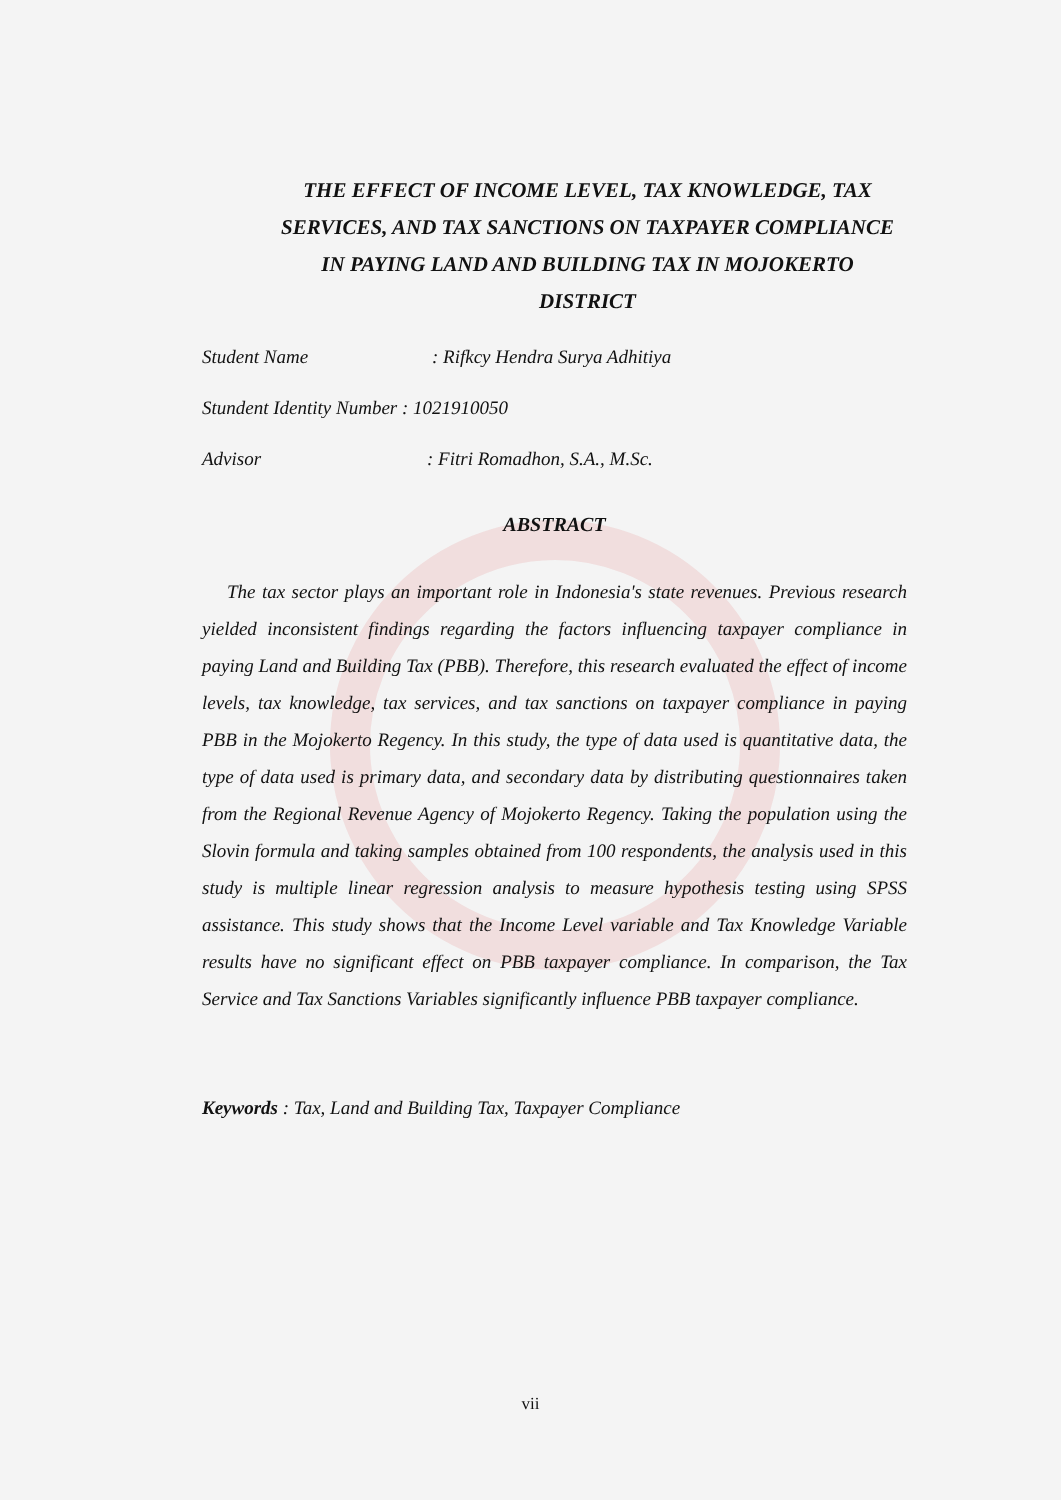THE EFFECT OF INCOME LEVEL, TAX KNOWLEDGE, TAX SERVICES, AND TAX SANCTIONS ON TAXPAYER COMPLIANCE IN PAYING LAND AND BUILDING TAX IN MOJOKERTO DISTRICT
Student Name: Rifkcy Hendra Surya Adhitiya
Stundent Identity Number : 1021910050
Advisor: Fitri Romadhon, S.A., M.Sc.
ABSTRACT
The tax sector plays an important role in Indonesia's state revenues. Previous research yielded inconsistent findings regarding the factors influencing taxpayer compliance in paying Land and Building Tax (PBB). Therefore, this research evaluated the effect of income levels, tax knowledge, tax services, and tax sanctions on taxpayer compliance in paying PBB in the Mojokerto Regency. In this study, the type of data used is quantitative data, the type of data used is primary data, and secondary data by distributing questionnaires taken from the Regional Revenue Agency of Mojokerto Regency. Taking the population using the Slovin formula and taking samples obtained from 100 respondents, the analysis used in this study is multiple linear regression analysis to measure hypothesis testing using SPSS assistance. This study shows that the Income Level variable and Tax Knowledge Variable results have no significant effect on PBB taxpayer compliance. In comparison, the Tax Service and Tax Sanctions Variables significantly influence PBB taxpayer compliance.
Keywords : Tax, Land and Building Tax, Taxpayer Compliance
vii